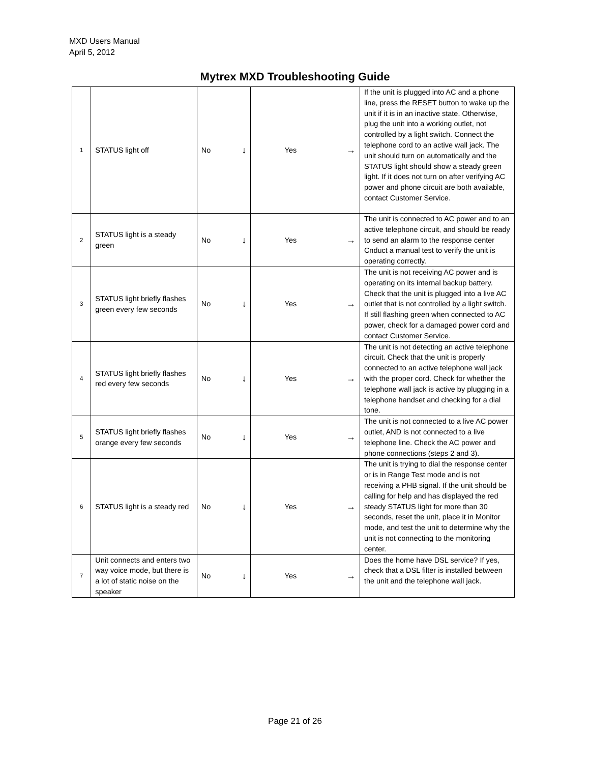MXD Users Manual
April 5, 2012
Mytrex MXD Troubleshooting Guide
| 1 | STATUS light off | No ↓ | Yes → | If the unit is plugged into AC and a phone line, press the RESET button to wake up the unit if it is in an inactive state. Otherwise, plug the unit into a working outlet, not controlled by a light switch. Connect the telephone cord to an active wall jack. The unit should turn on automatically and the STATUS light should show a steady green light. If it does not turn on after verifying AC power and phone circuit are both available, contact Customer Service. |
| 2 | STATUS light is a steady green | No ↓ | Yes → | The unit is connected to AC power and to an active telephone circuit, and should be ready to send an alarm to the response center Cnduct a manual test to verify the unit is operating correctly. |
| 3 | STATUS light briefly flashes green every few seconds | No ↓ | Yes → | The unit is not receiving AC power and is operating on its internal backup battery. Check that the unit is plugged into a live AC outlet that is not controlled by a light switch. If still flashing green when connected to AC power, check for a damaged power cord and contact Customer Service. |
| 4 | STATUS light briefly flashes red every few seconds | No ↓ | Yes → | The unit is not detecting an active telephone circuit. Check that the unit is properly connected to an active telephone wall jack with the proper cord. Check for whether the telephone wall jack is active by plugging in a telephone handset and checking for a dial tone. |
| 5 | STATUS light briefly flashes orange every few seconds | No ↓ | Yes → | The unit is not connected to a live AC power outlet, AND is not connected to a live telephone line. Check the AC power and phone connections (steps 2 and 3). |
| 6 | STATUS light is a steady red | No ↓ | Yes → | The unit is trying to dial the response center or is in Range Test mode and is not receiving a PHB signal. If the unit should be calling for help and has displayed the red steady STATUS light for more than 30 seconds, reset the unit, place it in Monitor mode, and test the unit to determine why the unit is not connecting to the monitoring center. |
| 7 | Unit connects and enters two way voice mode, but there is a lot of static noise on the speaker | No ↓ | Yes → | Does the home have DSL service? If yes, check that a DSL filter is installed between the unit and the telephone wall jack. |
Page 21 of 26